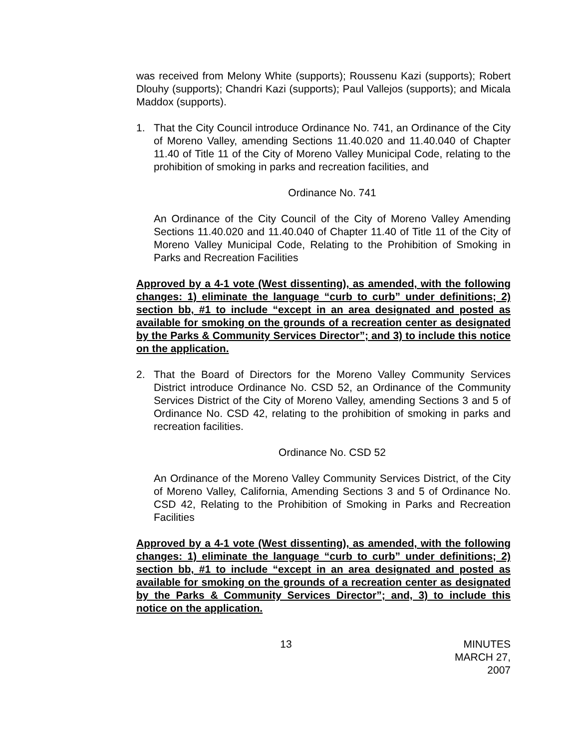was received from Melony White (supports); Roussenu Kazi (supports); Robert Dlouhy (supports); Chandri Kazi (supports); Paul Vallejos (supports); and Micala Maddox (supports).
1. That the City Council introduce Ordinance No. 741, an Ordinance of the City of Moreno Valley, amending Sections 11.40.020 and 11.40.040 of Chapter 11.40 of Title 11 of the City of Moreno Valley Municipal Code, relating to the prohibition of smoking in parks and recreation facilities, and
Ordinance No. 741
An Ordinance of the City Council of the City of Moreno Valley Amending Sections 11.40.020 and 11.40.040 of Chapter 11.40 of Title 11 of the City of Moreno Valley Municipal Code, Relating to the Prohibition of Smoking in Parks and Recreation Facilities
Approved by a 4-1 vote (West dissenting), as amended, with the following changes: 1) eliminate the language “curb to curb” under definitions; 2) section bb, #1 to include “except in an area designated and posted as available for smoking on the grounds of a recreation center as designated by the Parks & Community Services Director”; and 3) to include this notice on the application.
2. That the Board of Directors for the Moreno Valley Community Services District introduce Ordinance No. CSD 52, an Ordinance of the Community Services District of the City of Moreno Valley, amending Sections 3 and 5 of Ordinance No. CSD 42, relating to the prohibition of smoking in parks and recreation facilities.
Ordinance No. CSD 52
An Ordinance of the Moreno Valley Community Services District, of the City of Moreno Valley, California, Amending Sections 3 and 5 of Ordinance No. CSD 42, Relating to the Prohibition of Smoking in Parks and Recreation Facilities
Approved by a 4-1 vote (West dissenting), as amended, with the following changes: 1) eliminate the language “curb to curb” under definitions; 2) section bb, #1 to include “except in an area designated and posted as available for smoking on the grounds of a recreation center as designated by the Parks & Community Services Director”; and, 3) to include this notice on the application.
13 MINUTES
MARCH 27, 2007